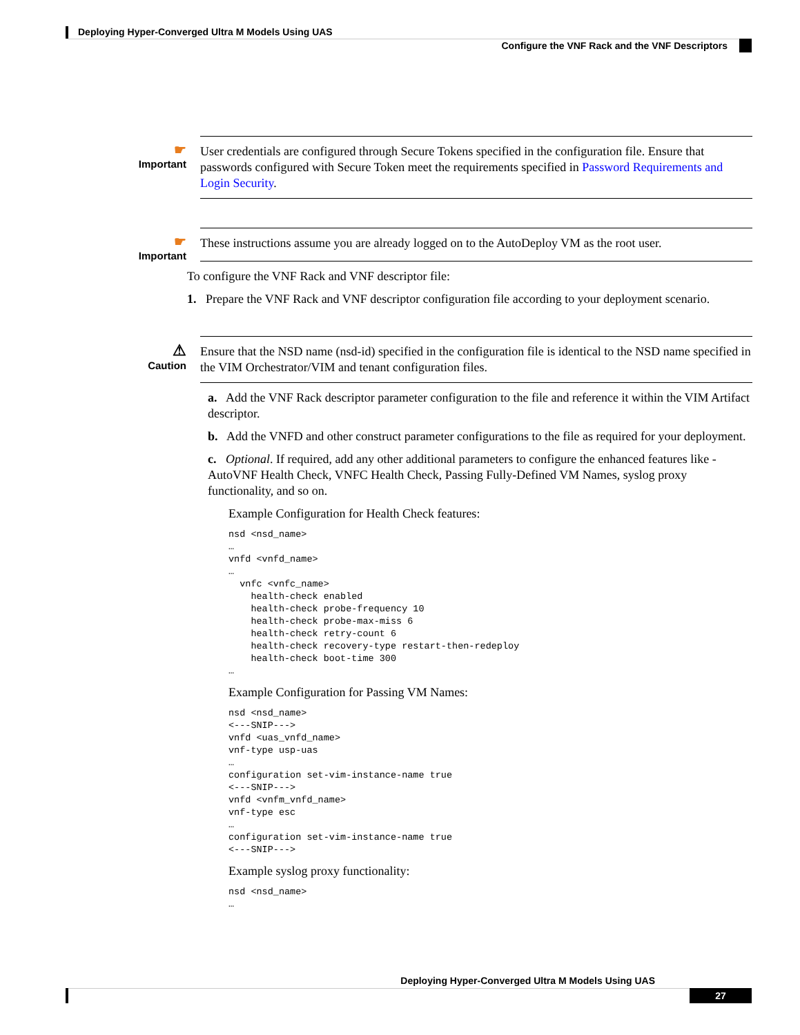Deploying Hyper-Converged Ultra M Models Using UAS
Configure the VNF Rack and the VNF Descriptors
☛
Important
User credentials are configured through Secure Tokens specified in the configuration file. Ensure that passwords configured with Secure Token meet the requirements specified in Password Requirements and Login Security.
☛
Important
These instructions assume you are already logged on to the AutoDeploy VM as the root user.
To configure the VNF Rack and VNF descriptor file:
1. Prepare the VNF Rack and VNF descriptor configuration file according to your deployment scenario.
⚠
Caution
Ensure that the NSD name (nsd-id) specified in the configuration file is identical to the NSD name specified in the VIM Orchestrator/VIM and tenant configuration files.
a. Add the VNF Rack descriptor parameter configuration to the file and reference it within the VIM Artifact descriptor.
b. Add the VNFD and other construct parameter configurations to the file as required for your deployment.
c. Optional. If required, add any other additional parameters to configure the enhanced features like - AutoVNF Health Check, VNFC Health Check, Passing Fully-Defined VM Names, syslog proxy functionality, and so on.
Example Configuration for Health Check features:
nsd <nsd_name>
…
vnfd <vnfd_name>
…
  vnfc <vnfc_name>
    health-check enabled
    health-check probe-frequency 10
    health-check probe-max-miss 6
    health-check retry-count 6
    health-check recovery-type restart-then-redeploy
    health-check boot-time 300
…
Example Configuration for Passing VM Names:
nsd <nsd_name>
<---SNIP--->
vnfd <uas_vnfd_name>
vnf-type usp-uas
…
configuration set-vim-instance-name true
<---SNIP--->
vnfd <vnfm_vnfd_name>
vnf-type esc
…
configuration set-vim-instance-name true
<---SNIP--->
Example syslog proxy functionality:
nsd <nsd_name>
…
Deploying Hyper-Converged Ultra M Models Using UAS
27